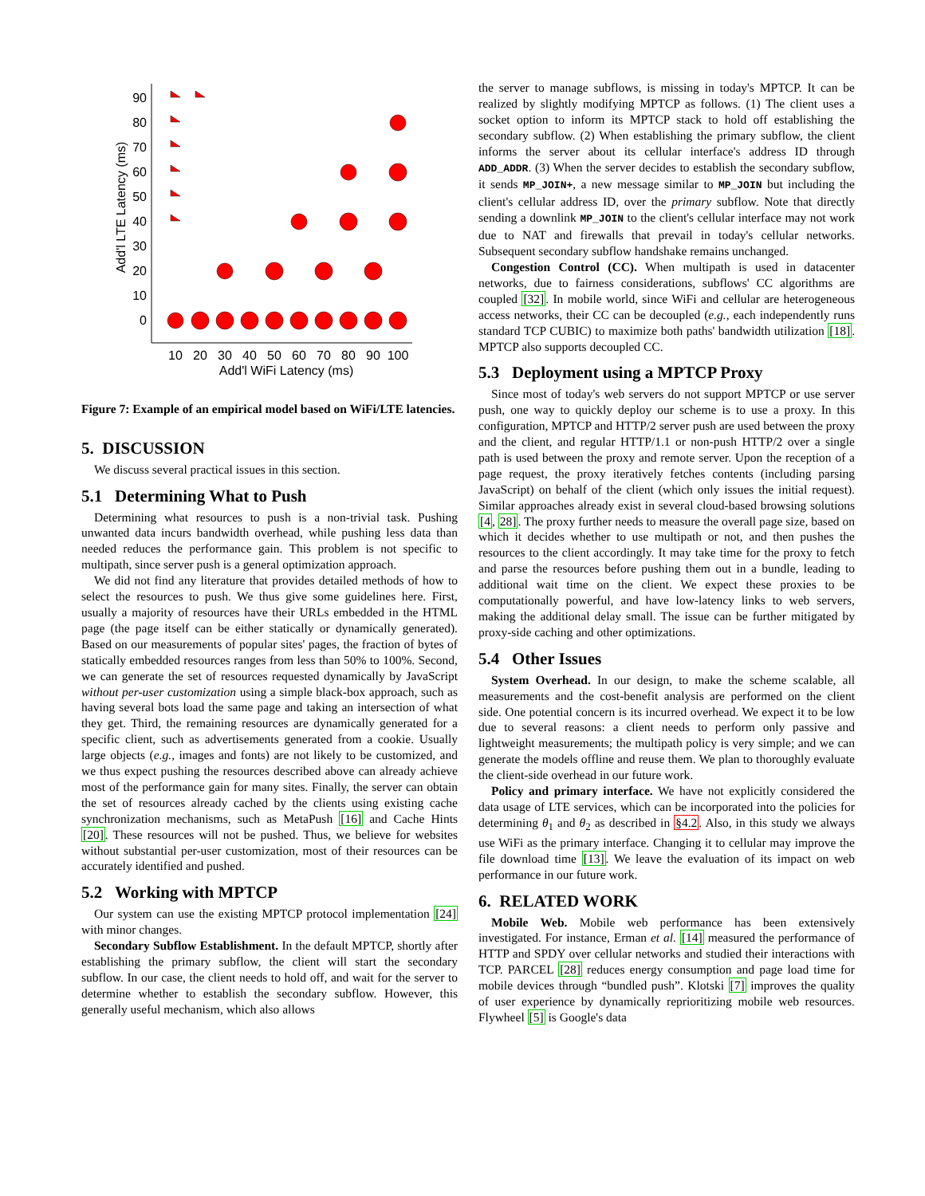90
80
70
60
50
40
30
20
10
0
10
20
30
40
50
60
70
80
90
100
Add'l WiFi Latency (ms)
Add'l LTE Latency (ms)
Figure 7: Example of an empirical model based on WiFi/LTE latencies.
5. DISCUSSION
We discuss several practical issues in this section.
5.1 Determining What to Push
Determining what resources to push is a non-trivial task. Pushing unwanted data incurs bandwidth overhead, while pushing less data than needed reduces the performance gain. This problem is not specific to multipath, since server push is a general optimization approach.
We did not find any literature that provides detailed methods of how to select the resources to push. We thus give some guidelines here. First, usually a majority of resources have their URLs embedded in the HTML page (the page itself can be either statically or dynamically generated). Based on our measurements of popular sites' pages, the fraction of bytes of statically embedded resources ranges from less than 50% to 100%. Second, we can generate the set of resources requested dynamically by JavaScript without per-user customization using a simple black-box approach, such as having several bots load the same page and taking an intersection of what they get. Third, the remaining resources are dynamically generated for a specific client, such as advertisements generated from a cookie. Usually large objects (e.g., images and fonts) are not likely to be customized, and we thus expect pushing the resources described above can already achieve most of the performance gain for many sites. Finally, the server can obtain the set of resources already cached by the clients using existing cache synchronization mechanisms, such as MetaPush [16] and Cache Hints [20]. These resources will not be pushed. Thus, we believe for websites without substantial per-user customization, most of their resources can be accurately identified and pushed.
5.2 Working with MPTCP
Our system can use the existing MPTCP protocol implementation [24] with minor changes.
Secondary Subflow Establishment. In the default MPTCP, shortly after establishing the primary subflow, the client will start the secondary subflow. In our case, the client needs to hold off, and wait for the server to determine whether to establish the secondary subflow. However, this generally useful mechanism, which also allows
the server to manage subflows, is missing in today's MPTCP. It can be realized by slightly modifying MPTCP as follows. (1) The client uses a socket option to inform its MPTCP stack to hold off establishing the secondary subflow. (2) When establishing the primary subflow, the client informs the server about its cellular interface's address ID through ADD_ADDR. (3) When the server decides to establish the secondary subflow, it sends MP_JOIN+, a new message similar to MP_JOIN but including the client's cellular address ID, over the primary subflow. Note that directly sending a downlink MP_JOIN to the client's cellular interface may not work due to NAT and firewalls that prevail in today's cellular networks. Subsequent secondary subflow handshake remains unchanged.
Congestion Control (CC). When multipath is used in datacenter networks, due to fairness considerations, subflows' CC algorithms are coupled [32]. In mobile world, since WiFi and cellular are heterogeneous access networks, their CC can be decoupled (e.g., each independently runs standard TCP CUBIC) to maximize both paths' bandwidth utilization [18]. MPTCP also supports decoupled CC.
5.3 Deployment using a MPTCP Proxy
Since most of today's web servers do not support MPTCP or use server push, one way to quickly deploy our scheme is to use a proxy. In this configuration, MPTCP and HTTP/2 server push are used between the proxy and the client, and regular HTTP/1.1 or non-push HTTP/2 over a single path is used between the proxy and remote server. Upon the reception of a page request, the proxy iteratively fetches contents (including parsing JavaScript) on behalf of the client (which only issues the initial request). Similar approaches already exist in several cloud-based browsing solutions [4, 28]. The proxy further needs to measure the overall page size, based on which it decides whether to use multipath or not, and then pushes the resources to the client accordingly. It may take time for the proxy to fetch and parse the resources before pushing them out in a bundle, leading to additional wait time on the client. We expect these proxies to be computationally powerful, and have low-latency links to web servers, making the additional delay small. The issue can be further mitigated by proxy-side caching and other optimizations.
5.4 Other Issues
System Overhead. In our design, to make the scheme scalable, all measurements and the cost-benefit analysis are performed on the client side. One potential concern is its incurred overhead. We expect it to be low due to several reasons: a client needs to perform only passive and lightweight measurements; the multipath policy is very simple; and we can generate the models offline and reuse them. We plan to thoroughly evaluate the client-side overhead in our future work.
Policy and primary interface. We have not explicitly considered the data usage of LTE services, which can be incorporated into the policies for determining θ<sub>1</sub> and θ<sub>2</sub> as described in §4.2. Also, in this study we always use WiFi as the primary interface. Changing it to cellular may improve the file download time [13]. We leave the evaluation of its impact on web performance in our future work.
6. RELATED WORK
Mobile Web. Mobile web performance has been extensively investigated. For instance, Erman et al. [14] measured the performance of HTTP and SPDY over cellular networks and studied their interactions with TCP. PARCEL [28] reduces energy consumption and page load time for mobile devices through “bundled push”. Klotski [7] improves the quality of user experience by dynamically reprioritizing mobile web resources. Flywheel [5] is Google's data